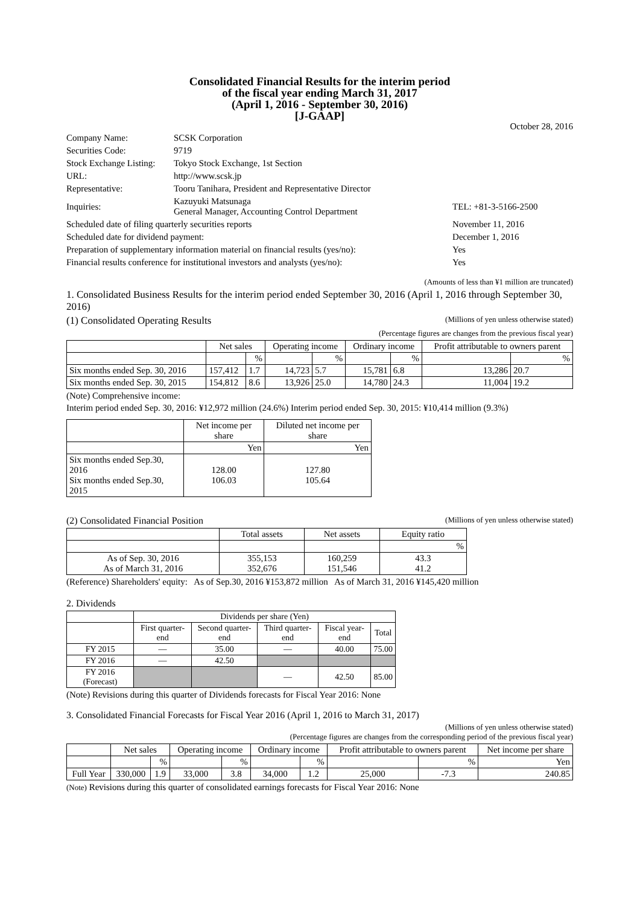Consolidated Financial Results for the interim period
of the fiscal year ending March 31, 2017
(April 1, 2016 - September 30, 2016)
[J-GAAP]
October 28, 2016
| Company Name: | SCSK Corporation | |
| Securities Code: | 9719 | |
| Stock Exchange Listing: | Tokyo Stock Exchange, 1st Section | |
| URL: | http://www.scsk.jp | |
| Representative: | Tooru Tanihara, President and Representative Director | |
| Inquiries: | Kazuyuki Matsunaga General Manager, Accounting Control Department | TEL: +81-3-5166-2500 |
| Scheduled date of filing quarterly securities reports | | November 11, 2016 |
| Scheduled date for dividend payment: | | December 1, 2016 |
| Preparation of supplementary information material on financial results (yes/no): | | Yes |
| Financial results conference for institutional investors and analysts (yes/no): | | Yes |
(Amounts of less than ¥1 million are truncated)
1. Consolidated Business Results for the interim period ended September 30, 2016 (April 1, 2016 through September 30, 2016)
(1) Consolidated Operating Results (Millions of yen unless otherwise stated)
(Percentage figures are changes from the previous fiscal year)
| | Net sales | | Operating income | | Ordinary income | | Profit attributable to owners parent | |
| --- | --- | --- | --- | --- | --- | --- | --- | --- |
| | | % | | % | | % | | % |
| Six months ended Sep. 30, 2016 | 157,412 | 1.7 | 14,723 | 5.7 | 15,781 | 6.8 | 13,286 | 20.7 |
| Six months ended Sep. 30, 2015 | 154,812 | 8.6 | 13,926 | 25.0 | 14,780 | 24.3 | 11,004 | 19.2 |
(Note) Comprehensive income:
Interim period ended Sep. 30, 2016: ¥12,972 million (24.6%) Interim period ended Sep. 30, 2015: ¥10,414 million (9.3%)
| | Net income per share | Diluted net income per share |
| --- | --- | --- |
| | Yen | Yen |
| Six months ended Sep.30, 2016 Six months ended Sep.30, 2015 | 128.00 106.03 | 127.80 105.64 |
(2) Consolidated Financial Position (Millions of yen unless otherwise stated)
| | Total assets | Net assets | Equity ratio |
| --- | --- | --- | --- |
| | | | % |
| As of Sep. 30, 2016 As of March 31, 2016 | 355,153 352,676 | 160,259 151,546 | 43.3 41.2 |
(Reference) Shareholders' equity: As of Sep.30, 2016 ¥153,872 million As of March 31, 2016 ¥145,420 million
2. Dividends
| | Dividends per share (Yen) | | | | |
| --- | --- | --- | --- | --- | --- |
| | First quarter-end | Second quarter-end | Third quarter-end | Fiscal year-end | Total |
| FY 2015 | — | 35.00 | — | 40.00 | 75.00 |
| FY 2016 | — | 42.50 | | | |
| FY 2016 (Forecast) | | | — | 42.50 | 85.00 |
(Note) Revisions during this quarter of Dividends forecasts for Fiscal Year 2016: None
3. Consolidated Financial Forecasts for Fiscal Year 2016 (April 1, 2016 to March 31, 2017)
(Millions of yen unless otherwise stated)
(Percentage figures are changes from the corresponding period of the previous fiscal year)
| | Net sales | | Operating income | | Ordinary income | | Profit attributable to owners parent | | Net income per share |
| --- | --- | --- | --- | --- | --- | --- | --- | --- | --- |
| | | % | | % | | % | | % | Yen |
| Full Year | 330,000 | 1.9 | 33,000 | 3.8 | 34,000 | 1.2 | 25,000 | -7.3 | 240.85 |
(Note) Revisions during this quarter of consolidated earnings forecasts for Fiscal Year 2016: None